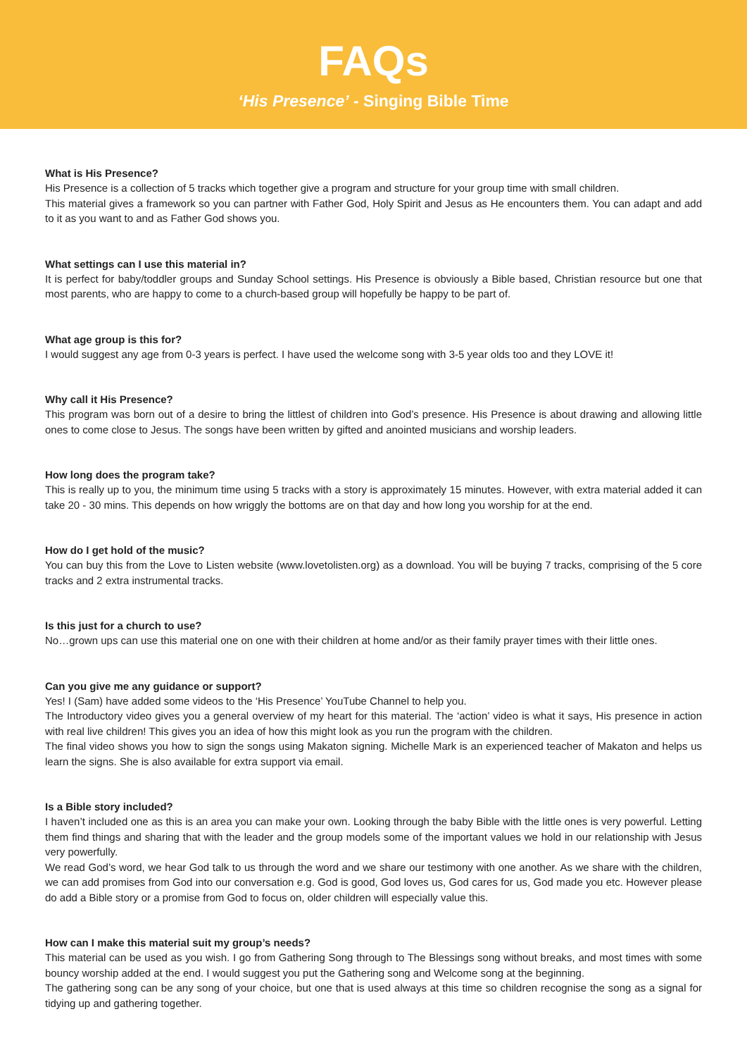FAQs
‘His Presence’ - Singing Bible Time
What is His Presence?
His Presence is a collection of 5 tracks which together give a program and structure for your group time with small children.
This material gives a framework so you can partner with Father God, Holy Spirit and Jesus as He encounters them. You can adapt and add to it as you want to and as Father God shows you.
What settings can I use this material in?
It is perfect for baby/toddler groups and Sunday School settings. His Presence is obviously a Bible based, Christian resource but one that most parents, who are happy to come to a church-based group will hopefully be happy to be part of.
What age group is this for?
I would suggest any age from 0-3 years is perfect. I have used the welcome song with 3-5 year olds too and they LOVE it!
Why call it His Presence?
This program was born out of a desire to bring the littlest of children into God’s presence. His Presence is about drawing and allowing little ones to come close to Jesus. The songs have been written by gifted and anointed musicians and worship leaders.
How long does the program take?
This is really up to you, the minimum time using 5 tracks with a story is approximately 15 minutes. However, with extra material added it can take 20 - 30 mins. This depends on how wriggly the bottoms are on that day and how long you worship for at the end.
How do I get hold of the music?
You can buy this from the Love to Listen website (www.lovetolisten.org) as a download. You will be buying 7 tracks, comprising of the 5 core tracks and 2 extra instrumental tracks.
Is this just for a church to use?
No…grown ups can use this material one on one with their children at home and/or as their family prayer times with their little ones.
Can you give me any guidance or support?
Yes! I (Sam) have added some videos to the ‘His Presence’ YouTube Channel to help you.
The Introductory video gives you a general overview of my heart for this material. The ‘action’ video is what it says, His presence in action with real live children! This gives you an idea of how this might look as you run the program with the children.
The final video shows you how to sign the songs using Makaton signing. Michelle Mark is an experienced teacher of Makaton and helps us learn the signs. She is also available for extra support via email.
Is a Bible story included?
I haven’t included one as this is an area you can make your own. Looking through the baby Bible with the little ones is very powerful. Letting them find things and sharing that with the leader and the group models some of the important values we hold in our relationship with Jesus very powerfully.
We read God’s word, we hear God talk to us through the word and we share our testimony with one another. As we share with the children, we can add promises from God into our conversation e.g. God is good, God loves us, God cares for us, God made you etc. However please do add a Bible story or a promise from God to focus on, older children will especially value this.
How can I make this material suit my group’s needs?
This material can be used as you wish. I go from Gathering Song through to The Blessings song without breaks, and most times with some bouncy worship added at the end. I would suggest you put the Gathering song and Welcome song at the beginning.
The gathering song can be any song of your choice, but one that is used always at this time so children recognise the song as a signal for tidying up and gathering together.